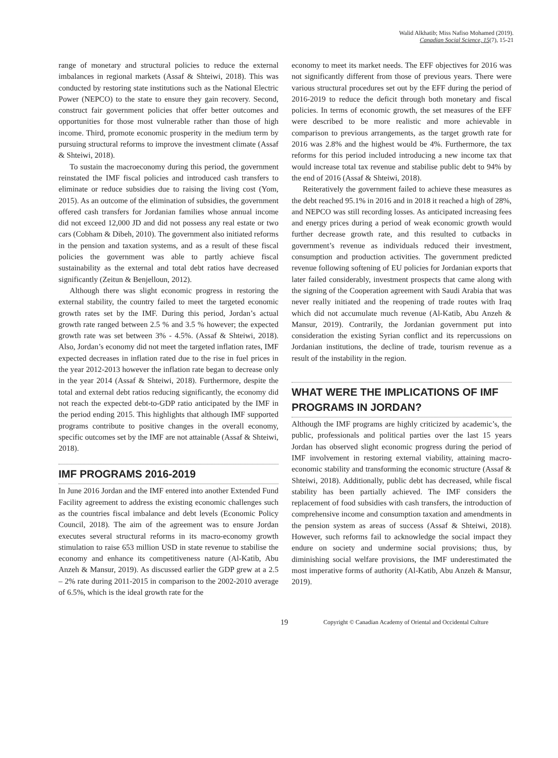Walid Alkhatib; Miss Nafiso Mohamed (2019).
Canadian Social Science, 15(7), 15-21
range of monetary and structural policies to reduce the external imbalances in regional markets (Assaf & Shteiwi, 2018). This was conducted by restoring state institutions such as the National Electric Power (NEPCO) to the state to ensure they gain recovery. Second, construct fair government policies that offer better outcomes and opportunities for those most vulnerable rather than those of high income. Third, promote economic prosperity in the medium term by pursuing structural reforms to improve the investment climate (Assaf & Shteiwi, 2018).
To sustain the macroeconomy during this period, the government reinstated the IMF fiscal policies and introduced cash transfers to eliminate or reduce subsidies due to raising the living cost (Yom, 2015). As an outcome of the elimination of subsidies, the government offered cash transfers for Jordanian families whose annual income did not exceed 12,000 JD and did not possess any real estate or two cars (Cobham & Dibeh, 2010). The government also initiated reforms in the pension and taxation systems, and as a result of these fiscal policies the government was able to partly achieve fiscal sustainability as the external and total debt ratios have decreased significantly (Zeitun & Benjelloun, 2012).
Although there was slight economic progress in restoring the external stability, the country failed to meet the targeted economic growth rates set by the IMF. During this period, Jordan’s actual growth rate ranged between 2.5 % and 3.5 % however; the expected growth rate was set between 3% - 4.5%. (Assaf & Shteiwi, 2018). Also, Jordan’s economy did not meet the targeted inflation rates, IMF expected decreases in inflation rated due to the rise in fuel prices in the year 2012-2013 however the inflation rate began to decrease only in the year 2014 (Assaf & Shteiwi, 2018). Furthermore, despite the total and external debt ratios reducing significantly, the economy did not reach the expected debt-to-GDP ratio anticipated by the IMF in the period ending 2015. This highlights that although IMF supported programs contribute to positive changes in the overall economy, specific outcomes set by the IMF are not attainable (Assaf & Shteiwi, 2018).
IMF PROGRAMS 2016-2019
In June 2016 Jordan and the IMF entered into another Extended Fund Facility agreement to address the existing economic challenges such as the countries fiscal imbalance and debt levels (Economic Policy Council, 2018). The aim of the agreement was to ensure Jordan executes several structural reforms in its macro-economy growth stimulation to raise 653 million USD in state revenue to stabilise the economy and enhance its competitiveness nature (Al-Katib, Abu Anzeh & Mansur, 2019). As discussed earlier the GDP grew at a 2.5 – 2% rate during 2011-2015 in comparison to the 2002-2010 average of 6.5%, which is the ideal growth rate for the
economy to meet its market needs. The EFF objectives for 2016 was not significantly different from those of previous years. There were various structural procedures set out by the EFF during the period of 2016-2019 to reduce the deficit through both monetary and fiscal policies. In terms of economic growth, the set measures of the EFF were described to be more realistic and more achievable in comparison to previous arrangements, as the target growth rate for 2016 was 2.8% and the highest would be 4%. Furthermore, the tax reforms for this period included introducing a new income tax that would increase total tax revenue and stabilise public debt to 94% by the end of 2016 (Assaf & Shteiwi, 2018).
Reiteratively the government failed to achieve these measures as the debt reached 95.1% in 2016 and in 2018 it reached a high of 28%, and NEPCO was still recording losses. As anticipated increasing fees and energy prices during a period of weak economic growth would further decrease growth rate, and this resulted to cutbacks in government’s revenue as individuals reduced their investment, consumption and production activities. The government predicted revenue following softening of EU policies for Jordanian exports that later failed considerably, investment prospects that came along with the signing of the Cooperation agreement with Saudi Arabia that was never really initiated and the reopening of trade routes with Iraq which did not accumulate much revenue (Al-Katib, Abu Anzeh & Mansur, 2019). Contrarily, the Jordanian government put into consideration the existing Syrian conflict and its repercussions on Jordanian institutions, the decline of trade, tourism revenue as a result of the instability in the region.
WHAT WERE THE IMPLICATIONS OF IMF PROGRAMS IN JORDAN?
Although the IMF programs are highly criticized by academic’s, the public, professionals and political parties over the last 15 years Jordan has observed slight economic progress during the period of IMF involvement in restoring external viability, attaining macro-economic stability and transforming the economic structure (Assaf & Shteiwi, 2018). Additionally, public debt has decreased, while fiscal stability has been partially achieved. The IMF considers the replacement of food subsidies with cash transfers, the introduction of comprehensive income and consumption taxation and amendments in the pension system as areas of success (Assaf & Shteiwi, 2018). However, such reforms fail to acknowledge the social impact they endure on society and undermine social provisions; thus, by diminishing social welfare provisions, the IMF underestimated the most imperative forms of authority (Al-Katib, Abu Anzeh & Mansur, 2019).
19 Copyright © Canadian Academy of Oriental and Occidental Culture